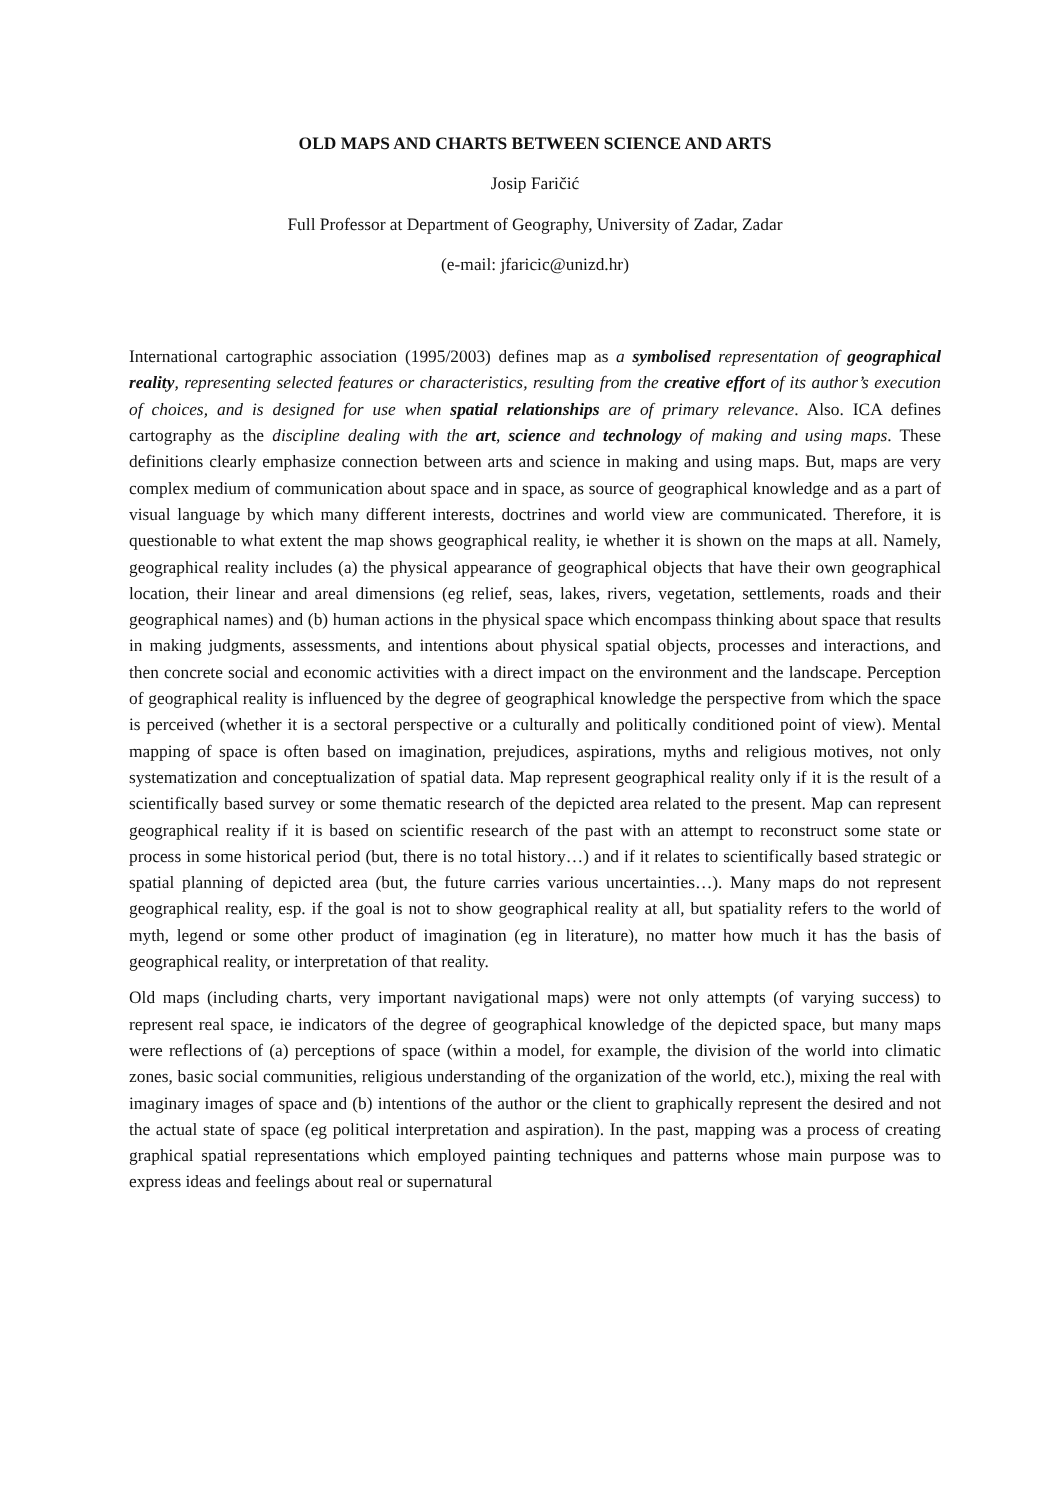OLD MAPS AND CHARTS BETWEEN SCIENCE AND ARTS
Josip Faričić
Full Professor at Department of Geography, University of Zadar, Zadar
(e-mail: jfaricic@unizd.hr)
International cartographic association (1995/2003) defines map as a symbolised representation of geographical reality, representing selected features or characteristics, resulting from the creative effort of its author’s execution of choices, and is designed for use when spatial relationships are of primary relevance. Also. ICA defines cartography as the discipline dealing with the art, science and technology of making and using maps. These definitions clearly emphasize connection between arts and science in making and using maps. But, maps are very complex medium of communication about space and in space, as source of geographical knowledge and as a part of visual language by which many different interests, doctrines and world view are communicated. Therefore, it is questionable to what extent the map shows geographical reality, ie whether it is shown on the maps at all. Namely, geographical reality includes (a) the physical appearance of geographical objects that have their own geographical location, their linear and areal dimensions (eg relief, seas, lakes, rivers, vegetation, settlements, roads and their geographical names) and (b) human actions in the physical space which encompass thinking about space that results in making judgments, assessments, and intentions about physical spatial objects, processes and interactions, and then concrete social and economic activities with a direct impact on the environment and the landscape. Perception of geographical reality is influenced by the degree of geographical knowledge the perspective from which the space is perceived (whether it is a sectoral perspective or a culturally and politically conditioned point of view). Mental mapping of space is often based on imagination, prejudices, aspirations, myths and religious motives, not only systematization and conceptualization of spatial data. Map represent geographical reality only if it is the result of a scientifically based survey or some thematic research of the depicted area related to the present. Map can represent geographical reality if it is based on scientific research of the past with an attempt to reconstruct some state or process in some historical period (but, there is no total history…) and if it relates to scientifically based strategic or spatial planning of depicted area (but, the future carries various uncertainties…). Many maps do not represent geographical reality, esp. if the goal is not to show geographical reality at all, but spatiality refers to the world of myth, legend or some other product of imagination (eg in literature), no matter how much it has the basis of geographical reality, or interpretation of that reality.
Old maps (including charts, very important navigational maps) were not only attempts (of varying success) to represent real space, ie indicators of the degree of geographical knowledge of the depicted space, but many maps were reflections of (a) perceptions of space (within a model, for example, the division of the world into climatic zones, basic social communities, religious understanding of the organization of the world, etc.), mixing the real with imaginary images of space and (b) intentions of the author or the client to graphically represent the desired and not the actual state of space (eg political interpretation and aspiration). In the past, mapping was a process of creating graphical spatial representations which employed painting techniques and patterns whose main purpose was to express ideas and feelings about real or supernatural